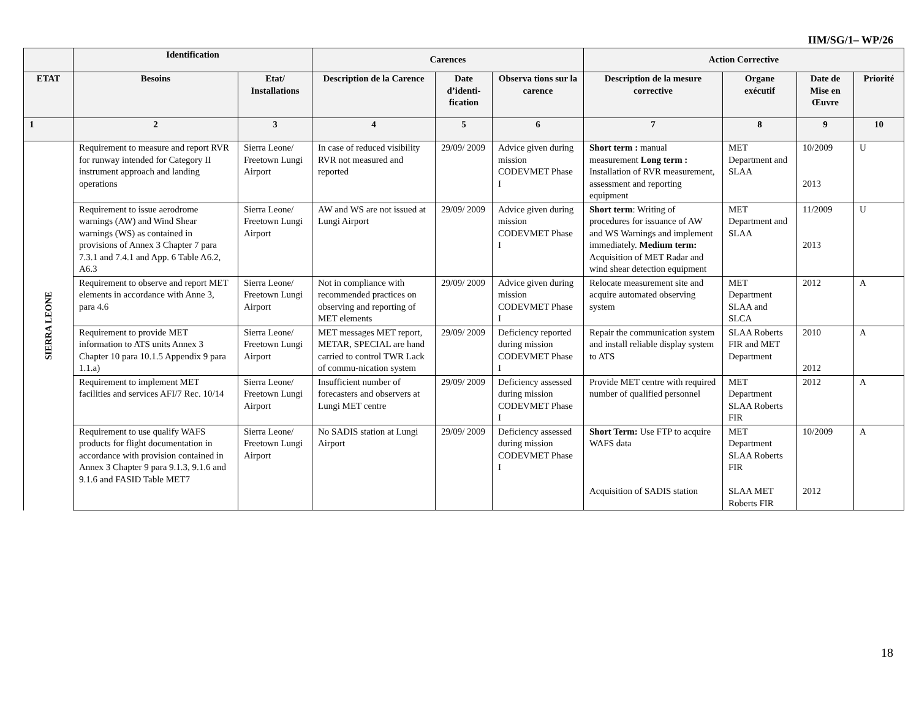IIM/SG/1– WP/26
| | Identification | | Carences | | | Action Corrective | | | |
| --- | --- | --- | --- | --- | --- | --- | --- | --- | --- |
| ETAT | Besoins | Etat/ Installations | Description de la Carence | Date d’identi-fication | Observa tions sur la carence | Description de la mesure corrective | Organe exécutif | Date de Mise en Œuvre | Priorité |
| 1 | 2 | 3 | 4 | 5 | 6 | 7 | 8 | 9 | 10 |
| SIERRA LEONE | Requirement to measure and report RVR for runway intended for Category II instrument approach and landing operations | Sierra Leone/ Freetown Lungi Airport | In case of reduced visibility RVR not measured and reported | 29/09/ 2009 | Advice given during mission CODEVMET Phase I | Short term : manual measurement Long term : Installation of RVR measurement, assessment and reporting equipment | MET Department and SLAA | 10/2009 2013 | U |
| | Requirement to issue aerodrome warnings (AW) and Wind Shear warnings (WS) as contained in provisions of Annex 3 Chapter 7 para 7.3.1 and 7.4.1 and App. 6 Table A6.2, A6.3 | Sierra Leone/ Freetown Lungi Airport | AW and WS are not issued at Lungi Airport | 29/09/ 2009 | Advice given during mission CODEVMET Phase I | Short term : Writing of procedures for issuance of AW and WS Warnings and implement immediately. Medium term: Acquisition of MET Radar and wind shear detection equipment | MET Department and SLAA | 11/2009 2013 | U |
| | Requirement to observe and report MET elements in accordance with Anne 3, para 4.6 | Sierra Leone/ Freetown Lungi Airport | Not in compliance with recommended practices on observing and reporting of MET elements | 29/09/ 2009 | Advice given during mission CODEVMET Phase I | Relocate measurement site and acquire automated observing system | MET Department SLAA and SLCA | 2012 | A |
| | Requirement to provide MET information to ATS units Annex 3 Chapter 10 para 10.1.5 Appendix 9 para 1.1.a) | Sierra Leone/ Freetown Lungi Airport | MET messages MET report, METAR, SPECIAL are hand carried to control TWR Lack of commu-nication system | 29/09/ 2009 | Deficiency reported during mission CODEVMET Phase I | Repair the communication system and install reliable display system to ATS | SLAA Roberts FIR and MET Department | 2010 2012 | A |
| | Requirement to implement MET facilities and services AFI/7 Rec. 10/14 | Sierra Leone/ Freetown Lungi Airport | Insufficient number of forecasters and observers at Lungi MET centre | 29/09/ 2009 | Deficiency assessed during mission CODEVMET Phase I | Provide MET centre with required number of qualified personnel | MET Department SLAA Roberts FIR | 2012 | A |
| | Requirement to use qualify WAFS products for flight documentation in accordance with provision contained in Annex 3 Chapter 9 para 9.1.3, 9.1.6 and 9.1.6 and FASID Table MET7 | Sierra Leone/ Freetown Lungi Airport | No SADIS station at Lungi Airport | 29/09/ 2009 | Deficiency assessed during mission CODEVMET Phase I | Short Term: Use FTP to acquire WAFS data Acquisition of SADIS station | MET Department SLAA Roberts FIR SLAA MET Roberts FIR | 10/2009 2012 | A |
18